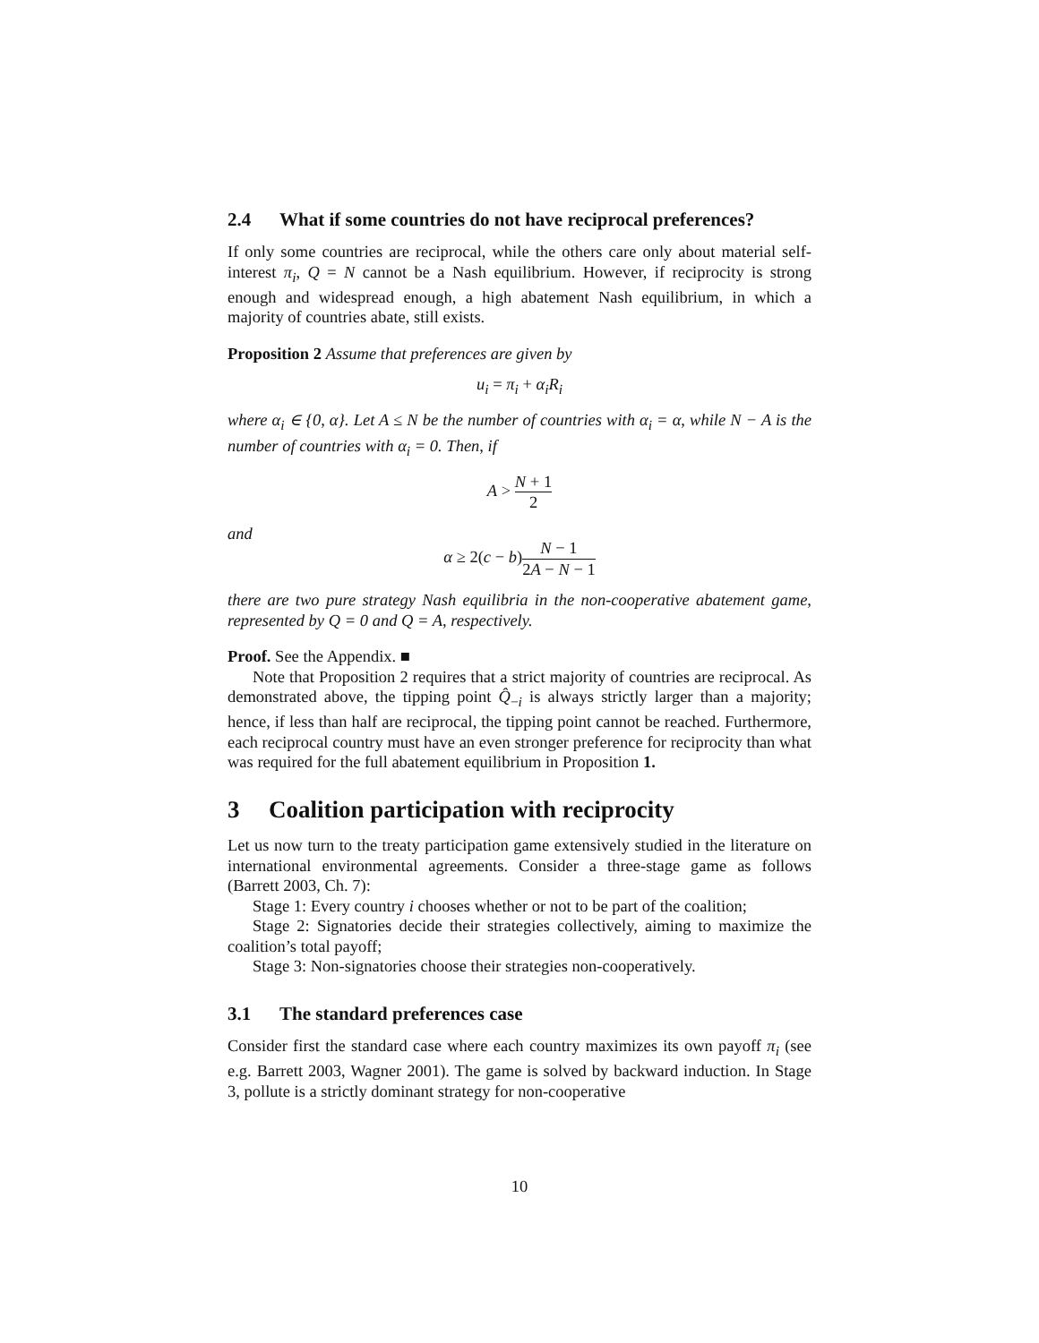2.4 What if some countries do not have reciprocal preferences?
If only some countries are reciprocal, while the others care only about material self-interest π<sub>i</sub>, Q = N cannot be a Nash equilibrium. However, if reciprocity is strong enough and widespread enough, a high abatement Nash equilibrium, in which a majority of countries abate, still exists.
Proposition 2 Assume that preferences are given by
u<sub>i</sub> = π<sub>i</sub> + α<sub>i</sub>R<sub>i</sub>
where α<sub>i</sub> ∈ {0, α}. Let A ≤ N be the number of countries with α<sub>i</sub> = α, while N − A is the number of countries with α<sub>i</sub> = 0. Then, if
A > N + 1 2
and
α ≥ 2(c − b)N − 1 2A − N − 1
there are two pure strategy Nash equilibria in the non-cooperative abatement game, represented by Q = 0 and Q = A, respectively.
Proof. See the Appendix. ■
Note that Proposition 2 requires that a strict majority of countries are reciprocal. As demonstrated above, the tipping point Q̂<sub>−i</sub> is always strictly larger than a majority; hence, if less than half are reciprocal, the tipping point cannot be reached. Furthermore, each reciprocal country must have an even stronger preference for reciprocity than what was required for the full abatement equilibrium in Proposition 1.
3 Coalition participation with reciprocity
Let us now turn to the treaty participation game extensively studied in the literature on international environmental agreements. Consider a three-stage game as follows (Barrett 2003, Ch. 7):
Stage 1: Every country i chooses whether or not to be part of the coalition;
Stage 2: Signatories decide their strategies collectively, aiming to maximize the coalition’s total payoff;
Stage 3: Non-signatories choose their strategies non-cooperatively.
3.1 The standard preferences case
Consider first the standard case where each country maximizes its own payoff π<sub>i</sub> (see e.g. Barrett 2003, Wagner 2001). The game is solved by backward induction. In Stage 3, pollute is a strictly dominant strategy for non-cooperative
10